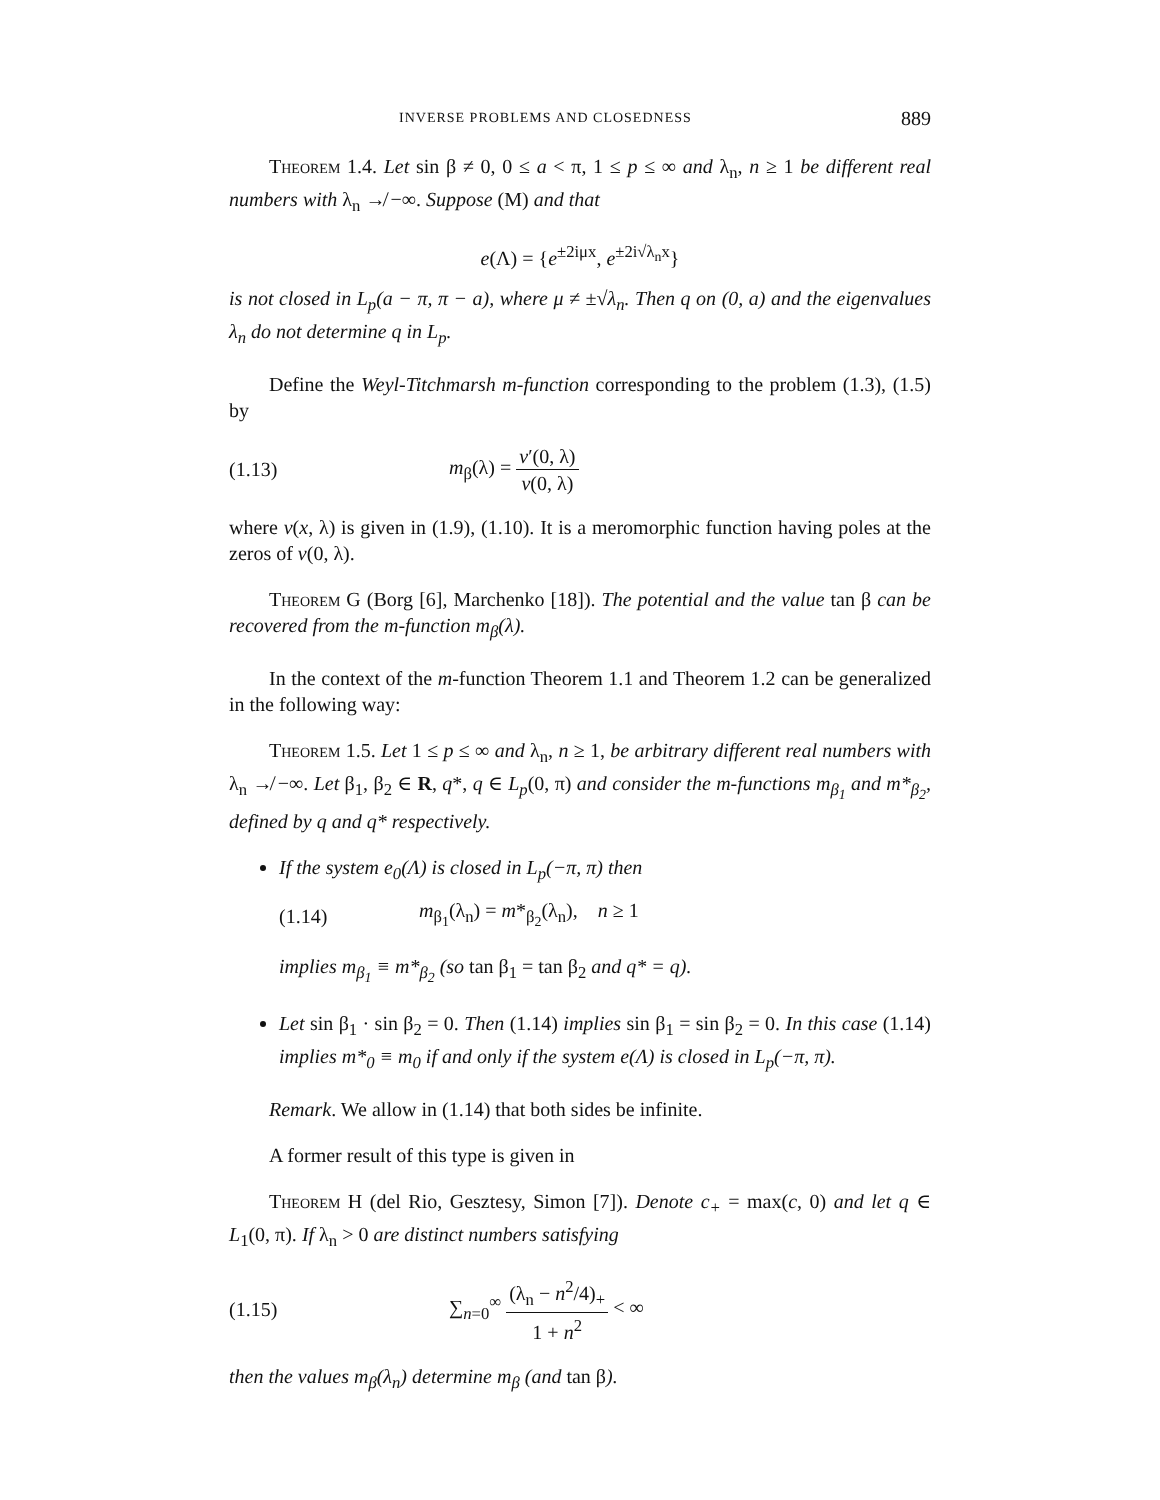INVERSE PROBLEMS AND CLOSEDNESS 889
Theorem 1.4. Let sin β ≠ 0, 0 ≤ a < π, 1 ≤ p ≤ ∞ and λ<sub>n</sub>, n ≥ 1 be different real numbers with λ<sub>n</sub> ↛ −∞. Suppose (M) and that
e(Λ) = {e<sup>±2iμx</sup>, e<sup>±2i√λ<sub>n</sub>x</sup>}
is not closed in L<sub>p</sub>(a − π, π − a), where μ ≠ ±√λ<sub>n</sub>. Then q on (0, a) and the eigenvalues λ<sub>n</sub> do not determine q in L<sub>p</sub>.
Define the Weyl-Titchmarsh m-function corresponding to the problem (1.3), (1.5) by
(1.13) m<sub>β</sub>(λ) = v′(0, λ) v(0, λ)
where v(x, λ) is given in (1.9), (1.10). It is a meromorphic function having poles at the zeros of v(0, λ).
Theorem G (Borg [6], Marchenko [18]). The potential and the value tan β can be recovered from the m-function m<sub>β</sub>(λ).
In the context of the m-function Theorem 1.1 and Theorem 1.2 can be generalized in the following way:
Theorem 1.5. Let 1 ≤ p ≤ ∞ and λ<sub>n</sub>, n ≥ 1, be arbitrary different real numbers with λ<sub>n</sub> ↛ −∞. Let β<sub>1</sub>, β<sub>2</sub> ∈ R, q*, q ∈ L<sub>p</sub>(0, π) and consider the m-functions m<sub>β<sub>1</sub></sub> and m*<sub>β<sub>2</sub></sub>, defined by q and q* respectively.
If the system e<sub>0</sub>(Λ) is closed in L<sub>p</sub>(−π, π) then
(1.14) m<sub>β<sub>1</sub></sub>(λ<sub>n</sub>) = m*<sub>β<sub>2</sub></sub>(λ<sub>n</sub>), n ≥ 1
implies m<sub>β<sub>1</sub></sub> ≡ m*<sub>β<sub>2</sub></sub> (so tan β<sub>1</sub> = tan β<sub>2</sub> and q* = q).
Let sin β<sub>1</sub> · sin β<sub>2</sub> = 0. Then (1.14) implies sin β<sub>1</sub> = sin β<sub>2</sub> = 0. In this case (1.14) implies m*<sub>0</sub> ≡ m<sub>0</sub> if and only if the system e(Λ) is closed in L<sub>p</sub>(−π, π).
Remark. We allow in (1.14) that both sides be infinite.
A former result of this type is given in
Theorem H (del Rio, Gesztesy, Simon [7]). Denote c<sub>+</sub> = max(c, 0) and let q ∈ L<sub>1</sub>(0, π). If λ<sub>n</sub> > 0 are distinct numbers satisfying
(1.15) ∑<sub>n=0</sub><sup>∞</sup> (λ<sub>n</sub> − n<sup>2</sup>/4)<sub>+</sub> 1 + n<sup>2</sup> < ∞
then the values m<sub>β</sub>(λ<sub>n</sub>) determine m<sub>β</sub> (and tan β).